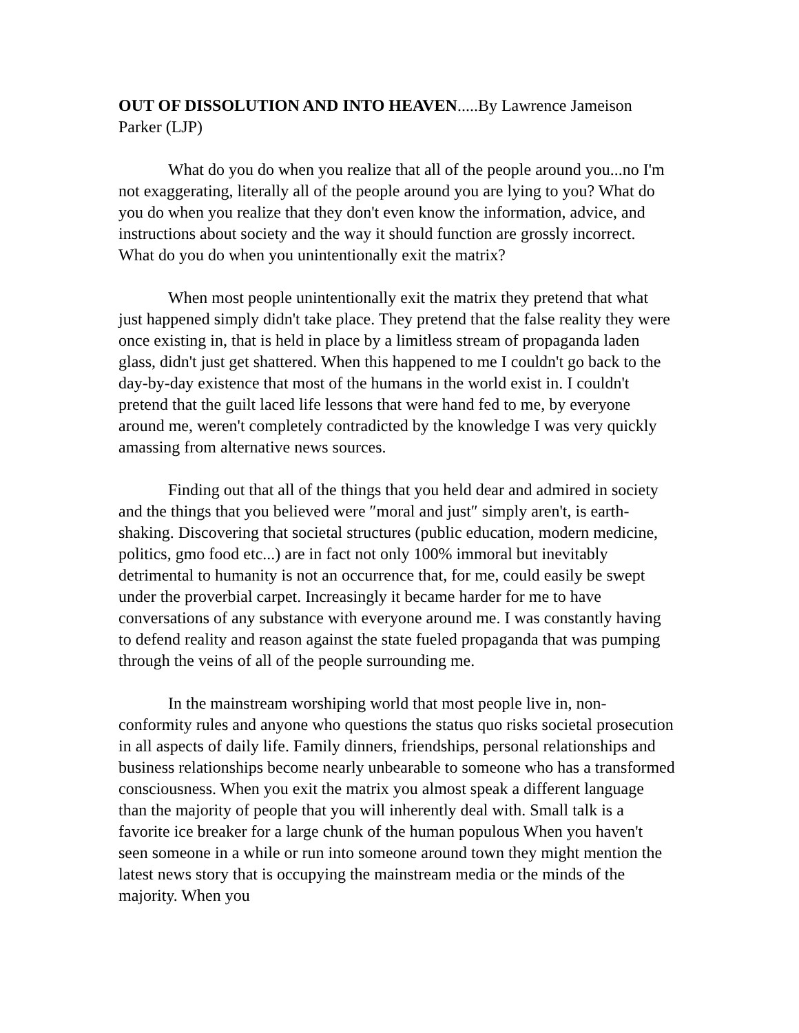OUT OF DISSOLUTION AND INTO HEAVEN.....By Lawrence Jameison Parker (LJP)
What do you do when you realize that all of the people around you...no I'm not exaggerating, literally all of the people around you are lying to you? What do you do when you realize that they don't even know the information, advice, and instructions about society and the way it should function are grossly incorrect. What do you do when you unintentionally exit the matrix?
When most people unintentionally exit the matrix they pretend that what just happened simply didn't take place. They pretend that the false reality they were once existing in, that is held in place by a limitless stream of propaganda laden glass, didn't just get shattered. When this happened to me I couldn't go back to the day-by-day existence that most of the humans in the world exist in. I couldn't pretend that the guilt laced life lessons that were hand fed to me, by everyone around me, weren't completely contradicted by the knowledge I was very quickly amassing from alternative news sources.
Finding out that all of the things that you held dear and admired in society and the things that you believed were ″moral and just″ simply aren't, is earth-shaking. Discovering that societal structures (public education, modern medicine, politics, gmo food etc...) are in fact not only 100% immoral but inevitably detrimental to humanity is not an occurrence that, for me, could easily be swept under the proverbial carpet. Increasingly it became harder for me to have conversations of any substance with everyone around me. I was constantly having to defend reality and reason against the state fueled propaganda that was pumping through the veins of all of the people surrounding me.
In the mainstream worshiping world that most people live in, non-conformity rules and anyone who questions the status quo risks societal prosecution in all aspects of daily life. Family dinners, friendships, personal relationships and business relationships become nearly unbearable to someone who has a transformed consciousness. When you exit the matrix you almost speak a different language than the majority of people that you will inherently deal with. Small talk is a favorite ice breaker for a large chunk of the human populous When you haven't seen someone in a while or run into someone around town they might mention the latest news story that is occupying the mainstream media or the minds of the majority. When you